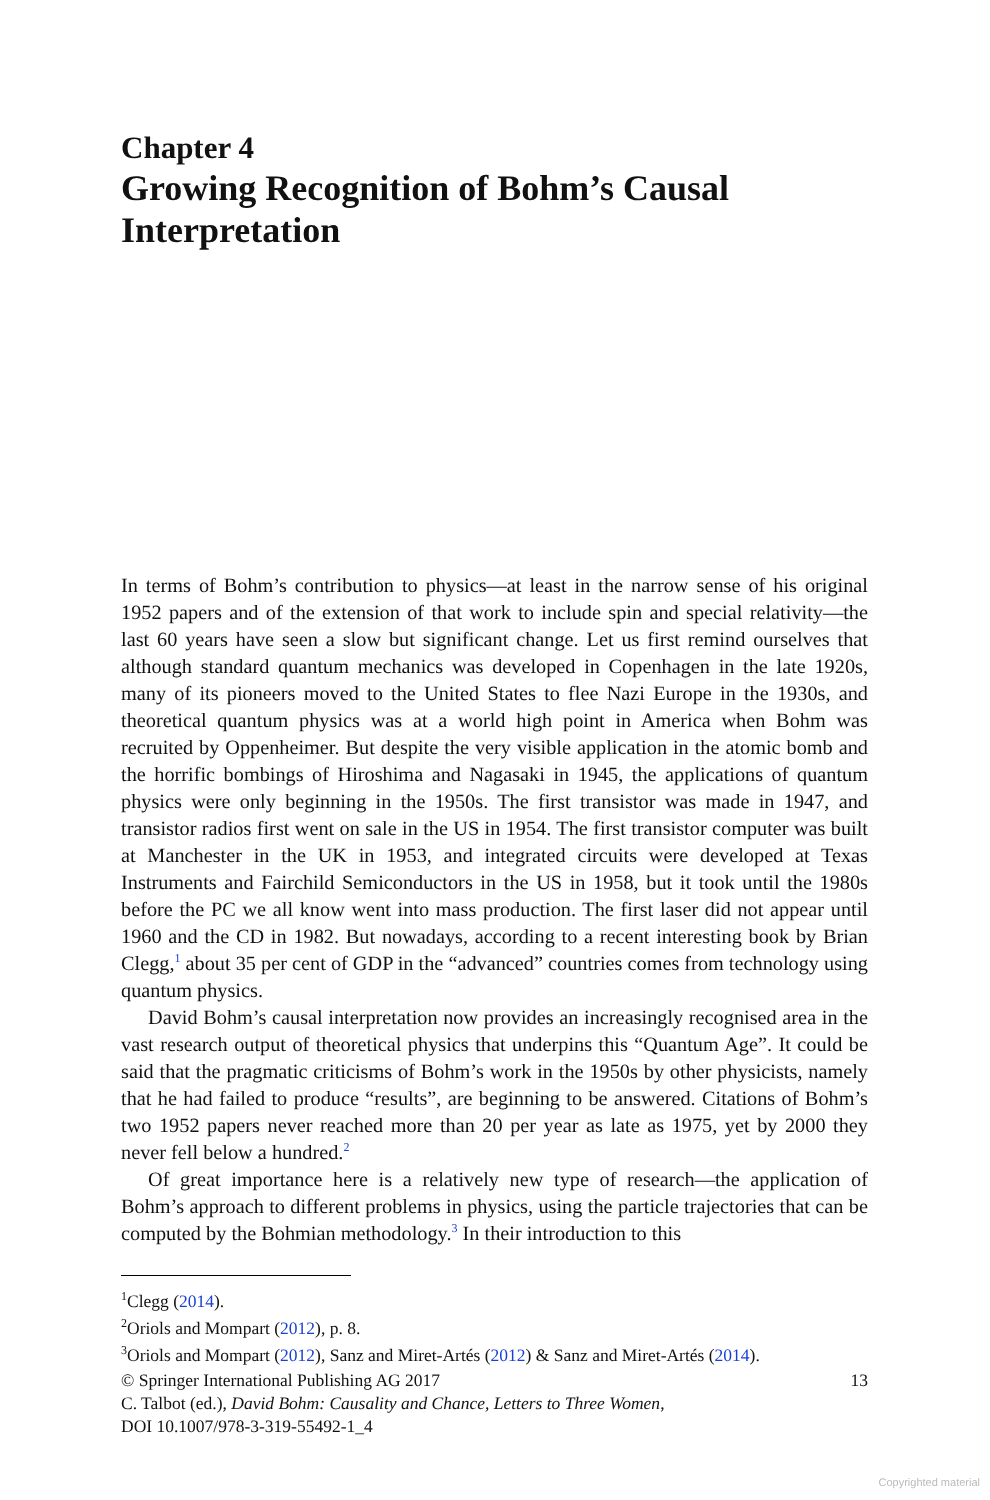Chapter 4
Growing Recognition of Bohm’s Causal Interpretation
In terms of Bohm’s contribution to physics—at least in the narrow sense of his original 1952 papers and of the extension of that work to include spin and special relativity—the last 60 years have seen a slow but significant change. Let us first remind ourselves that although standard quantum mechanics was developed in Copenhagen in the late 1920s, many of its pioneers moved to the United States to flee Nazi Europe in the 1930s, and theoretical quantum physics was at a world high point in America when Bohm was recruited by Oppenheimer. But despite the very visible application in the atomic bomb and the horrific bombings of Hiroshima and Nagasaki in 1945, the applications of quantum physics were only beginning in the 1950s. The first transistor was made in 1947, and transistor radios first went on sale in the US in 1954. The first transistor computer was built at Manchester in the UK in 1953, and integrated circuits were developed at Texas Instruments and Fairchild Semiconductors in the US in 1958, but it took until the 1980s before the PC we all know went into mass production. The first laser did not appear until 1960 and the CD in 1982. But nowadays, according to a recent interesting book by Brian Clegg,<sup>1</sup> about 35 per cent of GDP in the “advanced” countries comes from technology using quantum physics.
David Bohm’s causal interpretation now provides an increasingly recognised area in the vast research output of theoretical physics that underpins this “Quantum Age”. It could be said that the pragmatic criticisms of Bohm’s work in the 1950s by other physicists, namely that he had failed to produce “results”, are beginning to be answered. Citations of Bohm’s two 1952 papers never reached more than 20 per year as late as 1975, yet by 2000 they never fell below a hundred.<sup>2</sup>
Of great importance here is a relatively new type of research—the application of Bohm’s approach to different problems in physics, using the particle trajectories that can be computed by the Bohmian methodology.<sup>3</sup> In their introduction to this
<sup>1</sup> Clegg (2014).
<sup>2</sup> Oriols and Mompart (2012), p. 8.
<sup>3</sup> Oriols and Mompart (2012), Sanz and Miret-Artés (2012) & Sanz and Miret-Artés (2014).
© Springer International Publishing AG 2017 13
C. Talbot (ed.), David Bohm: Causality and Chance, Letters to Three Women,
DOI 10.1007/978-3-319-55492-1_4
Copyrighted material